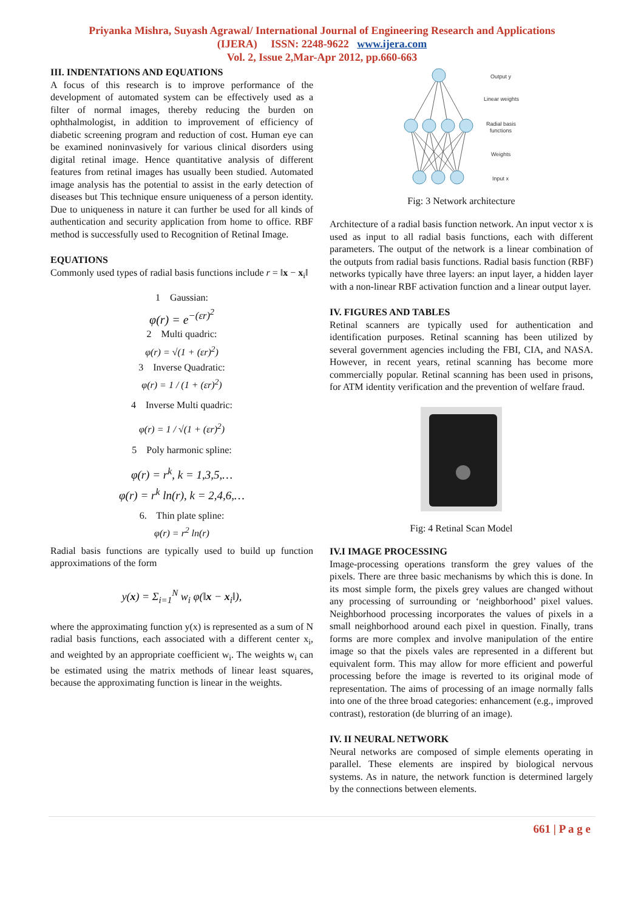Priyanka Mishra, Suyash Agrawal/ International Journal of Engineering Research and Applications
(IJERA) ISSN: 2248-9622 www.ijera.com
Vol. 2, Issue 2,Mar-Apr 2012, pp.660-663
III. INDENTATIONS AND EQUATIONS
A focus of this research is to improve performance of the development of automated system can be effectively used as a filter of normal images, thereby reducing the burden on ophthalmologist, in addition to improvement of efficiency of diabetic screening program and reduction of cost. Human eye can be examined noninvasively for various clinical disorders using digital retinal image. Hence quantitative analysis of different features from retinal images has usually been studied. Automated image analysis has the potential to assist in the early detection of diseases but This technique ensure uniqueness of a person identity. Due to uniqueness in nature it can further be used for all kinds of authentication and security application from home to office. RBF method is successfully used to Recognition of Retinal Image.
EQUATIONS
Commonly used types of radial basis functions include r = ‖x − x<sub>i</sub>‖
1 Gaussian:
φ(r) = e<sup>−(εr)<sup>2</sup></sup>
2 Multi quadric:
φ(r) = √(1 + (εr)<sup>2</sup>)
3 Inverse Quadratic:
φ(r) = 1 / (1 + (εr)<sup>2</sup>)
4 Inverse Multi quadric:
φ(r) = 1 / √(1 + (εr)<sup>2</sup>)
5 Poly harmonic spline:
φ(r) = r<sup>k</sup>, k = 1,3,5,…
φ(r) = r<sup>k</sup> ln(r), k = 2,4,6,…
6. Thin plate spline:
φ(r) = r<sup>2</sup> ln(r)
Radial basis functions are typically used to build up function approximations of the form
y(x) = Σ<sub>i=1</sub><sup>N</sup> w<sub>i</sub> φ(‖x − x<sub>i</sub>‖),
where the approximating function y(x) is represented as a sum of N radial basis functions, each associated with a different center x<sub>i</sub>, and weighted by an appropriate coefficient w<sub>i</sub>. The weights w<sub>i</sub> can be estimated using the matrix methods of linear least squares, because the approximating function is linear in the weights.
Output y
Linear weights
Radial basis
functions
Weights
Input x
Fig: 3 Network architecture
Architecture of a radial basis function network. An input vector x is used as input to all radial basis functions, each with different parameters. The output of the network is a linear combination of the outputs from radial basis functions. Radial basis function (RBF) networks typically have three layers: an input layer, a hidden layer with a non-linear RBF activation function and a linear output layer.
IV. FIGURES AND TABLES
Retinal scanners are typically used for authentication and identification purposes. Retinal scanning has been utilized by several government agencies including the FBI, CIA, and NASA. However, in recent years, retinal scanning has become more commercially popular. Retinal scanning has been used in prisons, for ATM identity verification and the prevention of welfare fraud.
Fig: 4 Retinal Scan Model
IV.I IMAGE PROCESSING
Image-processing operations transform the grey values of the pixels. There are three basic mechanisms by which this is done. In its most simple form, the pixels grey values are changed without any processing of surrounding or ‘neighborhood’ pixel values. Neighborhood processing incorporates the values of pixels in a small neighborhood around each pixel in question. Finally, trans forms are more complex and involve manipulation of the entire image so that the pixels vales are represented in a different but equivalent form. This may allow for more efficient and powerful processing before the image is reverted to its original mode of representation. The aims of processing of an image normally falls into one of the three broad categories: enhancement (e.g., improved contrast), restoration (de blurring of an image).
IV. II NEURAL NETWORK
Neural networks are composed of simple elements operating in parallel. These elements are inspired by biological nervous systems. As in nature, the network function is determined largely by the connections between elements.
661 | P a g e